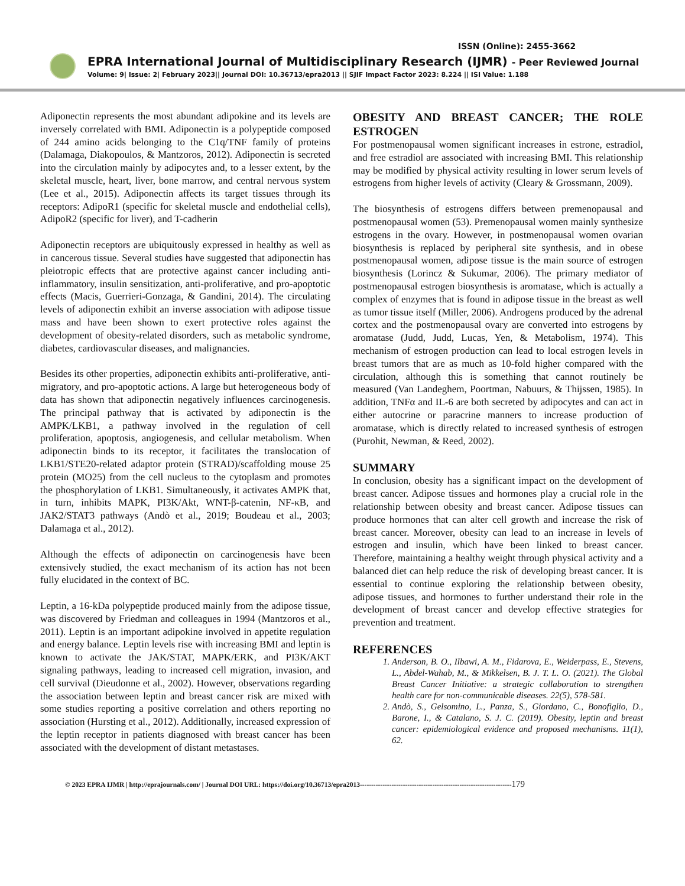ISSN (Online): 2455-3662
EPRA International Journal of Multidisciplinary Research (IJMR) - Peer Reviewed Journal
Volume: 9| Issue: 2| February 2023|| Journal DOI: 10.36713/epra2013 || SJIF Impact Factor 2023: 8.224 || ISI Value: 1.188
Adiponectin represents the most abundant adipokine and its levels are inversely correlated with BMI. Adiponectin is a polypeptide composed of 244 amino acids belonging to the C1q/TNF family of proteins (Dalamaga, Diakopoulos, & Mantzoros, 2012). Adiponectin is secreted into the circulation mainly by adipocytes and, to a lesser extent, by the skeletal muscle, heart, liver, bone marrow, and central nervous system (Lee et al., 2015). Adiponectin affects its target tissues through its receptors: AdipoR1 (specific for skeletal muscle and endothelial cells), AdipoR2 (specific for liver), and T-cadherin
Adiponectin receptors are ubiquitously expressed in healthy as well as in cancerous tissue. Several studies have suggested that adiponectin has pleiotropic effects that are protective against cancer including anti-inflammatory, insulin sensitization, anti-proliferative, and pro-apoptotic effects (Macis, Guerrieri-Gonzaga, & Gandini, 2014). The circulating levels of adiponectin exhibit an inverse association with adipose tissue mass and have been shown to exert protective roles against the development of obesity-related disorders, such as metabolic syndrome, diabetes, cardiovascular diseases, and malignancies.
Besides its other properties, adiponectin exhibits anti-proliferative, anti-migratory, and pro-apoptotic actions. A large but heterogeneous body of data has shown that adiponectin negatively influences carcinogenesis. The principal pathway that is activated by adiponectin is the AMPK/LKB1, a pathway involved in the regulation of cell proliferation, apoptosis, angiogenesis, and cellular metabolism. When adiponectin binds to its receptor, it facilitates the translocation of LKB1/STE20-related adaptor protein (STRAD)/scaffolding mouse 25 protein (MO25) from the cell nucleus to the cytoplasm and promotes the phosphorylation of LKB1. Simultaneously, it activates AMPK that, in turn, inhibits MAPK, PI3K/Akt, WNT-β-catenin, NF-κB, and JAK2/STAT3 pathways (Andò et al., 2019; Boudeau et al., 2003; Dalamaga et al., 2012).
Although the effects of adiponectin on carcinogenesis have been extensively studied, the exact mechanism of its action has not been fully elucidated in the context of BC.
Leptin, a 16-kDa polypeptide produced mainly from the adipose tissue, was discovered by Friedman and colleagues in 1994 (Mantzoros et al., 2011). Leptin is an important adipokine involved in appetite regulation and energy balance. Leptin levels rise with increasing BMI and leptin is known to activate the JAK/STAT, MAPK/ERK, and PI3K/AKT signaling pathways, leading to increased cell migration, invasion, and cell survival (Dieudonne et al., 2002). However, observations regarding the association between leptin and breast cancer risk are mixed with some studies reporting a positive correlation and others reporting no association (Hursting et al., 2012). Additionally, increased expression of the leptin receptor in patients diagnosed with breast cancer has been associated with the development of distant metastases.
OBESITY AND BREAST CANCER; THE ROLE ESTROGEN
For postmenopausal women significant increases in estrone, estradiol, and free estradiol are associated with increasing BMI. This relationship may be modified by physical activity resulting in lower serum levels of estrogens from higher levels of activity (Cleary & Grossmann, 2009).
The biosynthesis of estrogens differs between premenopausal and postmenopausal women (53). Premenopausal women mainly synthesize estrogens in the ovary. However, in postmenopausal women ovarian biosynthesis is replaced by peripheral site synthesis, and in obese postmenopausal women, adipose tissue is the main source of estrogen biosynthesis (Lorincz & Sukumar, 2006). The primary mediator of postmenopausal estrogen biosynthesis is aromatase, which is actually a complex of enzymes that is found in adipose tissue in the breast as well as tumor tissue itself (Miller, 2006). Androgens produced by the adrenal cortex and the postmenopausal ovary are converted into estrogens by aromatase (Judd, Judd, Lucas, Yen, & Metabolism, 1974). This mechanism of estrogen production can lead to local estrogen levels in breast tumors that are as much as 10-fold higher compared with the circulation, although this is something that cannot routinely be measured (Van Landeghem, Poortman, Nabuurs, & Thijssen, 1985). In addition, TNFα and IL-6 are both secreted by adipocytes and can act in either autocrine or paracrine manners to increase production of aromatase, which is directly related to increased synthesis of estrogen (Purohit, Newman, & Reed, 2002).
SUMMARY
In conclusion, obesity has a significant impact on the development of breast cancer. Adipose tissues and hormones play a crucial role in the relationship between obesity and breast cancer. Adipose tissues can produce hormones that can alter cell growth and increase the risk of breast cancer. Moreover, obesity can lead to an increase in levels of estrogen and insulin, which have been linked to breast cancer. Therefore, maintaining a healthy weight through physical activity and a balanced diet can help reduce the risk of developing breast cancer. It is essential to continue exploring the relationship between obesity, adipose tissues, and hormones to further understand their role in the development of breast cancer and develop effective strategies for prevention and treatment.
REFERENCES
1. Anderson, B. O., Ilbawi, A. M., Fidarova, E., Weiderpass, E., Stevens, L., Abdel-Wahab, M., & Mikkelsen, B. J. T. L. O. (2021). The Global Breast Cancer Initiative: a strategic collaboration to strengthen health care for non-communicable diseases. 22(5), 578-581.
2. Andò, S., Gelsomino, L., Panza, S., Giordano, C., Bonofiglio, D., Barone, I., & Catalano, S. J. C. (2019). Obesity, leptin and breast cancer: epidemiological evidence and proposed mechanisms. 11(1), 62.
© 2023 EPRA IJMR | http://eprajournals.com/ | Journal DOI URL: https://doi.org/10.36713/epra2013-------------------------------------------------------------------179